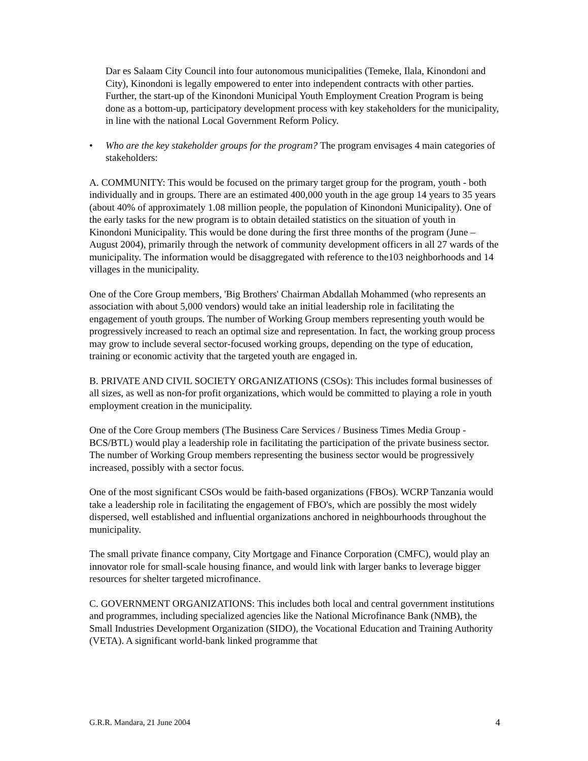Dar es Salaam City Council into four autonomous municipalities (Temeke, Ilala, Kinondoni and City), Kinondoni is legally empowered to enter into independent contracts with other parties. Further, the start-up of the Kinondoni Municipal Youth Employment Creation Program is being done as a bottom-up, participatory development process with key stakeholders for the municipality, in line with the national Local Government Reform Policy.
• Who are the key stakeholder groups for the program? The program envisages 4 main categories of stakeholders:
A. COMMUNITY: This would be focused on the primary target group for the program, youth - both individually and in groups. There are an estimated 400,000 youth in the age group 14 years to 35 years (about 40% of approximately 1.08 million people, the population of Kinondoni Municipality). One of the early tasks for the new program is to obtain detailed statistics on the situation of youth in Kinondoni Municipality. This would be done during the first three months of the program (June – August 2004), primarily through the network of community development officers in all 27 wards of the municipality. The information would be disaggregated with reference to the103 neighborhoods and 14 villages in the municipality.
One of the Core Group members, 'Big Brothers' Chairman Abdallah Mohammed (who represents an association with about 5,000 vendors) would take an initial leadership role in facilitating the engagement of youth groups. The number of Working Group members representing youth would be progressively increased to reach an optimal size and representation. In fact, the working group process may grow to include several sector-focused working groups, depending on the type of education, training or economic activity that the targeted youth are engaged in.
B. PRIVATE AND CIVIL SOCIETY ORGANIZATIONS (CSOs): This includes formal businesses of all sizes, as well as non-for profit organizations, which would be committed to playing a role in youth employment creation in the municipality.
One of the Core Group members (The Business Care Services / Business Times Media Group - BCS/BTL) would play a leadership role in facilitating the participation of the private business sector. The number of Working Group members representing the business sector would be progressively increased, possibly with a sector focus.
One of the most significant CSOs would be faith-based organizations (FBOs). WCRP Tanzania would take a leadership role in facilitating the engagement of FBO's, which are possibly the most widely dispersed, well established and influential organizations anchored in neighbourhoods throughout the municipality.
The small private finance company, City Mortgage and Finance Corporation (CMFC), would play an innovator role for small-scale housing finance, and would link with larger banks to leverage bigger resources for shelter targeted microfinance.
C. GOVERNMENT ORGANIZATIONS: This includes both local and central government institutions and programmes, including specialized agencies like the National Microfinance Bank (NMB), the Small Industries Development Organization (SIDO), the Vocational Education and Training Authority (VETA). A significant world-bank linked programme that
G.R.R. Mandara, 21 June 2004 4